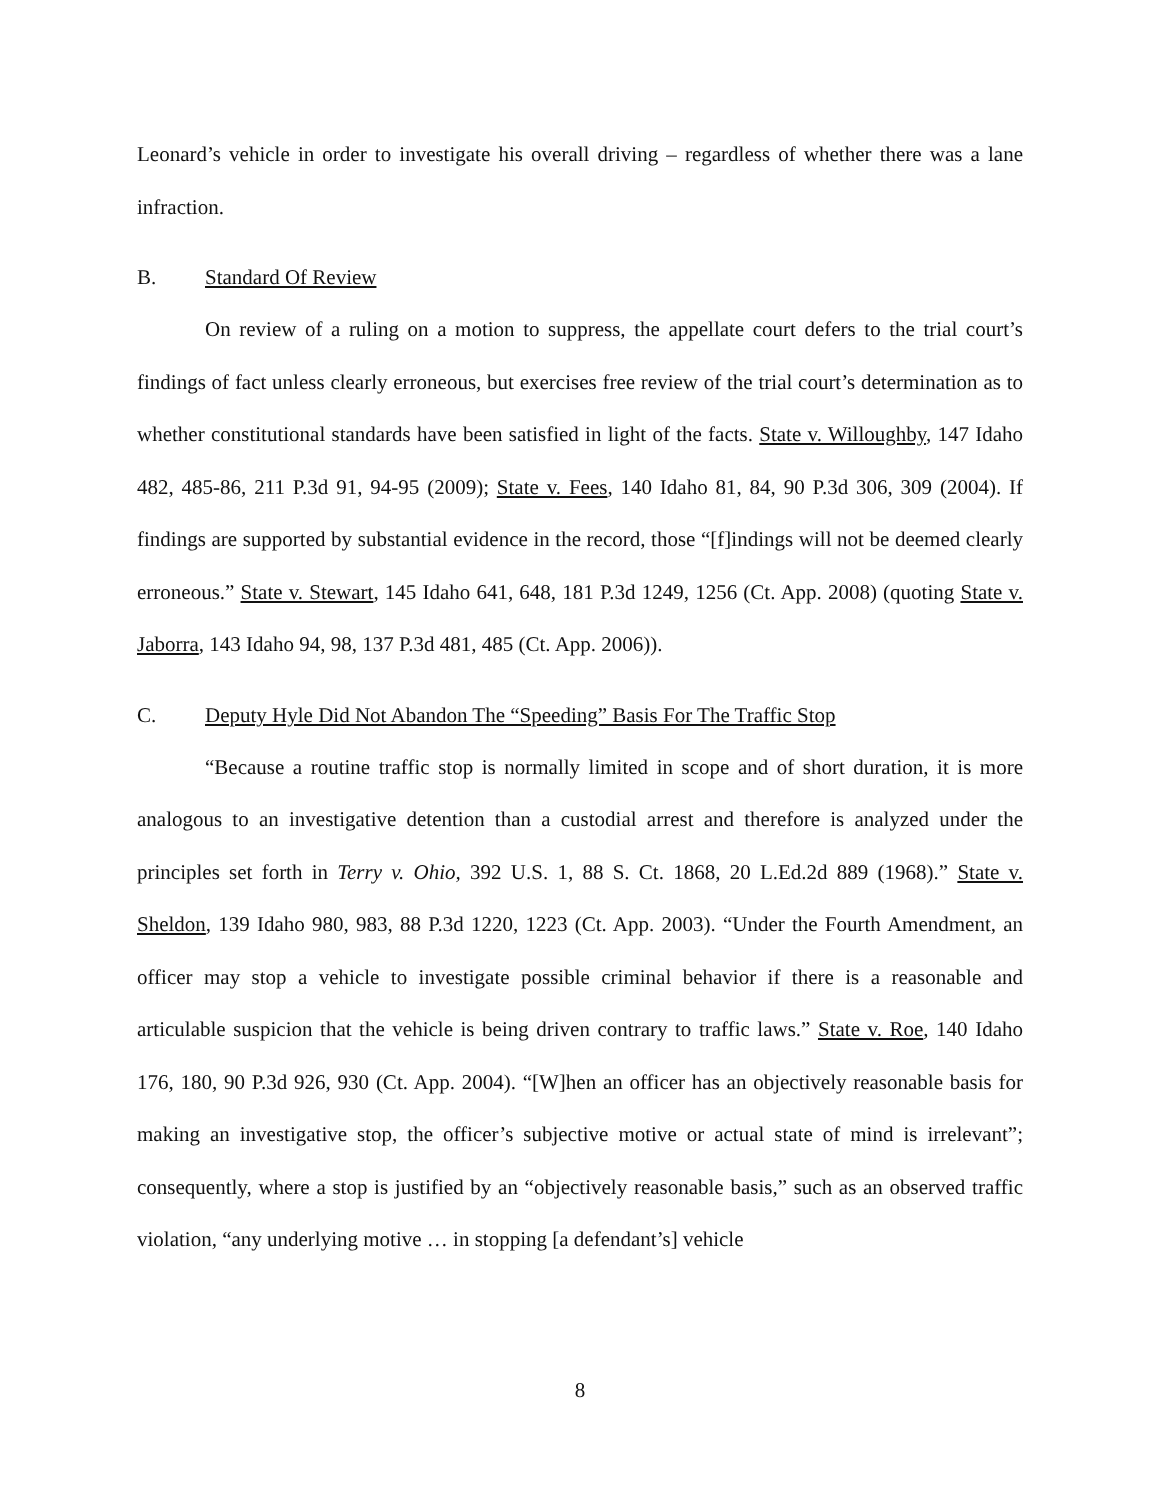Leonard’s vehicle in order to investigate his overall driving – regardless of whether there was a lane infraction.
B. Standard Of Review
On review of a ruling on a motion to suppress, the appellate court defers to the trial court’s findings of fact unless clearly erroneous, but exercises free review of the trial court’s determination as to whether constitutional standards have been satisfied in light of the facts. State v. Willoughby, 147 Idaho 482, 485-86, 211 P.3d 91, 94-95 (2009); State v. Fees, 140 Idaho 81, 84, 90 P.3d 306, 309 (2004). If findings are supported by substantial evidence in the record, those “[f]indings will not be deemed clearly erroneous.” State v. Stewart, 145 Idaho 641, 648, 181 P.3d 1249, 1256 (Ct. App. 2008) (quoting State v. Jaborra, 143 Idaho 94, 98, 137 P.3d 481, 485 (Ct. App. 2006)).
C. Deputy Hyle Did Not Abandon The “Speeding” Basis For The Traffic Stop
“Because a routine traffic stop is normally limited in scope and of short duration, it is more analogous to an investigative detention than a custodial arrest and therefore is analyzed under the principles set forth in Terry v. Ohio, 392 U.S. 1, 88 S. Ct. 1868, 20 L.Ed.2d 889 (1968).” State v. Sheldon, 139 Idaho 980, 983, 88 P.3d 1220, 1223 (Ct. App. 2003). “Under the Fourth Amendment, an officer may stop a vehicle to investigate possible criminal behavior if there is a reasonable and articulable suspicion that the vehicle is being driven contrary to traffic laws.” State v. Roe, 140 Idaho 176, 180, 90 P.3d 926, 930 (Ct. App. 2004). “[W]hen an officer has an objectively reasonable basis for making an investigative stop, the officer’s subjective motive or actual state of mind is irrelevant”; consequently, where a stop is justified by an “objectively reasonable basis,” such as an observed traffic violation, “any underlying motive … in stopping [a defendant’s] vehicle
8